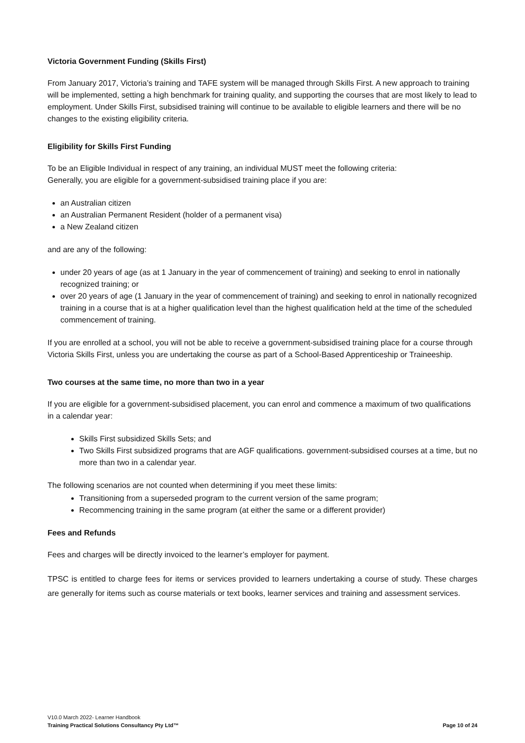Victoria Government Funding (Skills First)
From January 2017, Victoria’s training and TAFE system will be managed through Skills First. A new approach to training will be implemented, setting a high benchmark for training quality, and supporting the courses that are most likely to lead to employment. Under Skills First, subsidised training will continue to be available to eligible learners and there will be no changes to the existing eligibility criteria.
Eligibility for Skills First Funding
To be an Eligible Individual in respect of any training, an individual MUST meet the following criteria:
Generally, you are eligible for a government-subsidised training place if you are:
an Australian citizen
an Australian Permanent Resident (holder of a permanent visa)
a New Zealand citizen
and are any of the following:
under 20 years of age (as at 1 January in the year of commencement of training) and seeking to enrol in nationally recognized training; or
over 20 years of age (1 January in the year of commencement of training) and seeking to enrol in nationally recognized training in a course that is at a higher qualification level than the highest qualification held at the time of the scheduled commencement of training.
If you are enrolled at a school, you will not be able to receive a government-subsidised training place for a course through Victoria Skills First, unless you are undertaking the course as part of a School-Based Apprenticeship or Traineeship.
Two courses at the same time, no more than two in a year
If you are eligible for a government-subsidised placement, you can enrol and commence a maximum of two qualifications in a calendar year:
Skills First subsidized Skills Sets; and
Two Skills First subsidized programs that are AGF qualifications. government-subsidised courses at a time, but no more than two in a calendar year.
The following scenarios are not counted when determining if you meet these limits:
Transitioning from a superseded program to the current version of the same program;
Recommencing training in the same program (at either the same or a different provider)
Fees and Refunds
Fees and charges will be directly invoiced to the learner’s employer for payment.
TPSC is entitled to charge fees for items or services provided to learners undertaking a course of study. These charges are generally for items such as course materials or text books, learner services and training and assessment services.
V10.0 March 2022- Learner Handbook
Training Practical Solutions Consultancy Pty Ltd™ Page 10 of 24